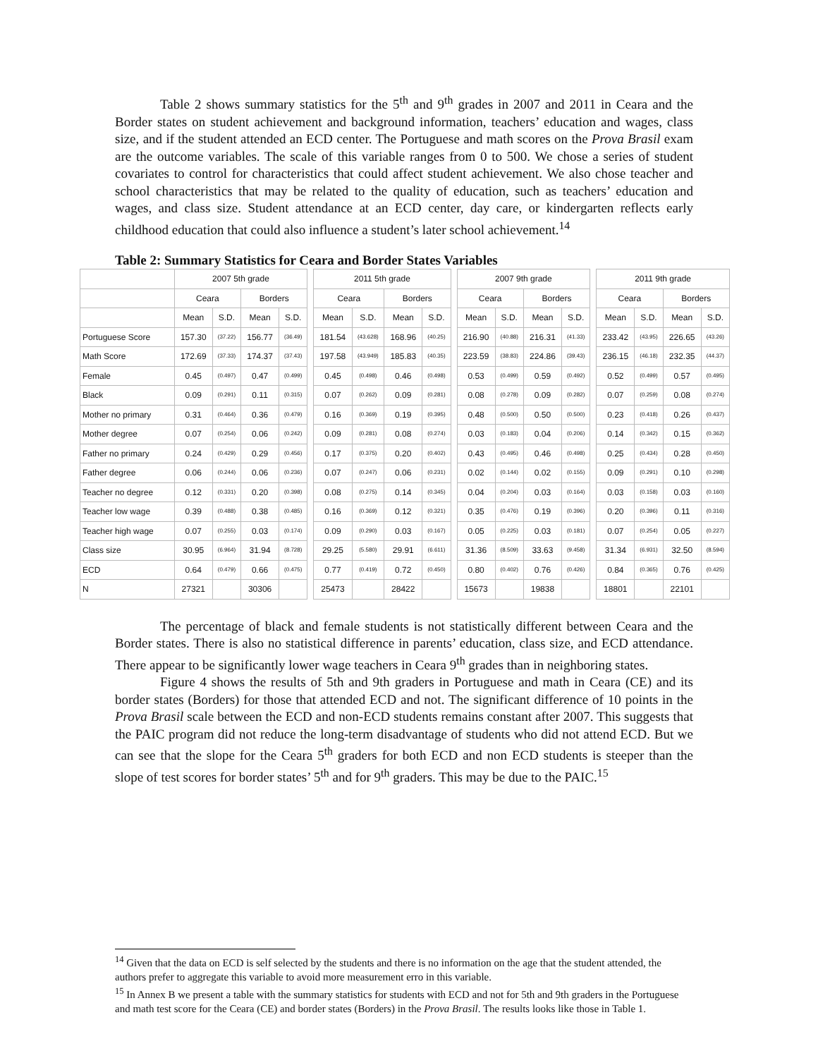Table 2 shows summary statistics for the 5<sup>th</sup> and 9<sup>th</sup> grades in 2007 and 2011 in Ceara and the Border states on student achievement and background information, teachers’ education and wages, class size, and if the student attended an ECD center. The Portuguese and math scores on the Prova Brasil exam are the outcome variables. The scale of this variable ranges from 0 to 500. We chose a series of student covariates to control for characteristics that could affect student achievement. We also chose teacher and school characteristics that may be related to the quality of education, such as teachers’ education and wages, and class size. Student attendance at an ECD center, day care, or kindergarten reflects early childhood education that could also influence a student’s later school achievement.<sup>14</sup>
Table 2: Summary Statistics for Ceara and Border States Variables
| | 2007 5th grade | | | | | 2011 5th grade | | | | | 2007 9th grade | | | | | 2011 9th grade | | | |
| | Ceara | | Borders | | | Ceara | | Borders | | | Ceara | | Borders | | | Ceara | | Borders | |
| | Mean | S.D. | Mean | S.D. | | Mean | S.D. | Mean | S.D. | | Mean | S.D. | Mean | S.D. | | Mean | S.D. | Mean | S.D. |
| Portuguese Score | 157.30 | (37.22) | 156.77 | (36.49) | | 181.54 | (43.628) | 168.96 | (40.25) | | 216.90 | (40.88) | 216.31 | (41.33) | | 233.42 | (43.95) | 226.65 | (43.26) |
| Math Score | 172.69 | (37.33) | 174.37 | (37.43) | | 197.58 | (43.949) | 185.83 | (40.35) | | 223.59 | (38.83) | 224.86 | (39.43) | | 236.15 | (46.18) | 232.35 | (44.37) |
| Female | 0.45 | (0.497) | 0.47 | (0.499) | | 0.45 | (0.498) | 0.46 | (0.498) | | 0.53 | (0.499) | 0.59 | (0.492) | | 0.52 | (0.499) | 0.57 | (0.495) |
| Black | 0.09 | (0.291) | 0.11 | (0.315) | | 0.07 | (0.262) | 0.09 | (0.281) | | 0.08 | (0.278) | 0.09 | (0.282) | | 0.07 | (0.259) | 0.08 | (0.274) |
| Mother no primary | 0.31 | (0.464) | 0.36 | (0.479) | | 0.16 | (0.369) | 0.19 | (0.395) | | 0.48 | (0.500) | 0.50 | (0.500) | | 0.23 | (0.418) | 0.26 | (0.437) |
| Mother degree | 0.07 | (0.254) | 0.06 | (0.242) | | 0.09 | (0.281) | 0.08 | (0.274) | | 0.03 | (0.183) | 0.04 | (0.206) | | 0.14 | (0.342) | 0.15 | (0.362) |
| Father no primary | 0.24 | (0.429) | 0.29 | (0.456) | | 0.17 | (0.375) | 0.20 | (0.402) | | 0.43 | (0.495) | 0.46 | (0.498) | | 0.25 | (0.434) | 0.28 | (0.450) |
| Father degree | 0.06 | (0.244) | 0.06 | (0.236) | | 0.07 | (0.247) | 0.06 | (0.231) | | 0.02 | (0.144) | 0.02 | (0.155) | | 0.09 | (0.291) | 0.10 | (0.298) |
| Teacher no degree | 0.12 | (0.331) | 0.20 | (0.398) | | 0.08 | (0.275) | 0.14 | (0.345) | | 0.04 | (0.204) | 0.03 | (0.164) | | 0.03 | (0.158) | 0.03 | (0.160) |
| Teacher low wage | 0.39 | (0.488) | 0.38 | (0.485) | | 0.16 | (0.369) | 0.12 | (0.321) | | 0.35 | (0.476) | 0.19 | (0.396) | | 0.20 | (0.396) | 0.11 | (0.316) |
| Teacher high wage | 0.07 | (0.255) | 0.03 | (0.174) | | 0.09 | (0.290) | 0.03 | (0.167) | | 0.05 | (0.225) | 0.03 | (0.181) | | 0.07 | (0.254) | 0.05 | (0.227) |
| Class size | 30.95 | (6.964) | 31.94 | (8.728) | | 29.25 | (5.580) | 29.91 | (6.611) | | 31.36 | (8.509) | 33.63 | (9.458) | | 31.34 | (6.931) | 32.50 | (8.594) |
| ECD | 0.64 | (0.479) | 0.66 | (0.475) | | 0.77 | (0.419) | 0.72 | (0.450) | | 0.80 | (0.402) | 0.76 | (0.426) | | 0.84 | (0.365) | 0.76 | (0.425) |
| N | 27321 | | 30306 | | | 25473 | | 28422 | | | 15673 | | 19838 | | | 18801 | | 22101 | |
The percentage of black and female students is not statistically different between Ceara and the Border states. There is also no statistical difference in parents’ education, class size, and ECD attendance. There appear to be significantly lower wage teachers in Ceara 9<sup>th</sup> grades than in neighboring states.
Figure 4 shows the results of 5th and 9th graders in Portuguese and math in Ceara (CE) and its border states (Borders) for those that attended ECD and not. The significant difference of 10 points in the Prova Brasil scale between the ECD and non-ECD students remains constant after 2007. This suggests that the PAIC program did not reduce the long-term disadvantage of students who did not attend ECD. But we can see that the slope for the Ceara 5<sup>th</sup> graders for both ECD and non ECD students is steeper than the slope of test scores for border states’ 5<sup>th</sup> and for 9<sup>th</sup> graders. This may be due to the PAIC.<sup>15</sup>
<sup>14</sup> Given that the data on ECD is self selected by the students and there is no information on the age that the student attended, the authors prefer to aggregate this variable to avoid more measurement erro in this variable.
<sup>15</sup> In Annex B we present a table with the summary statistics for students with ECD and not for 5th and 9th graders in the Portuguese and math test score for the Ceara (CE) and border states (Borders) in the Prova Brasil. The results looks like those in Table 1.